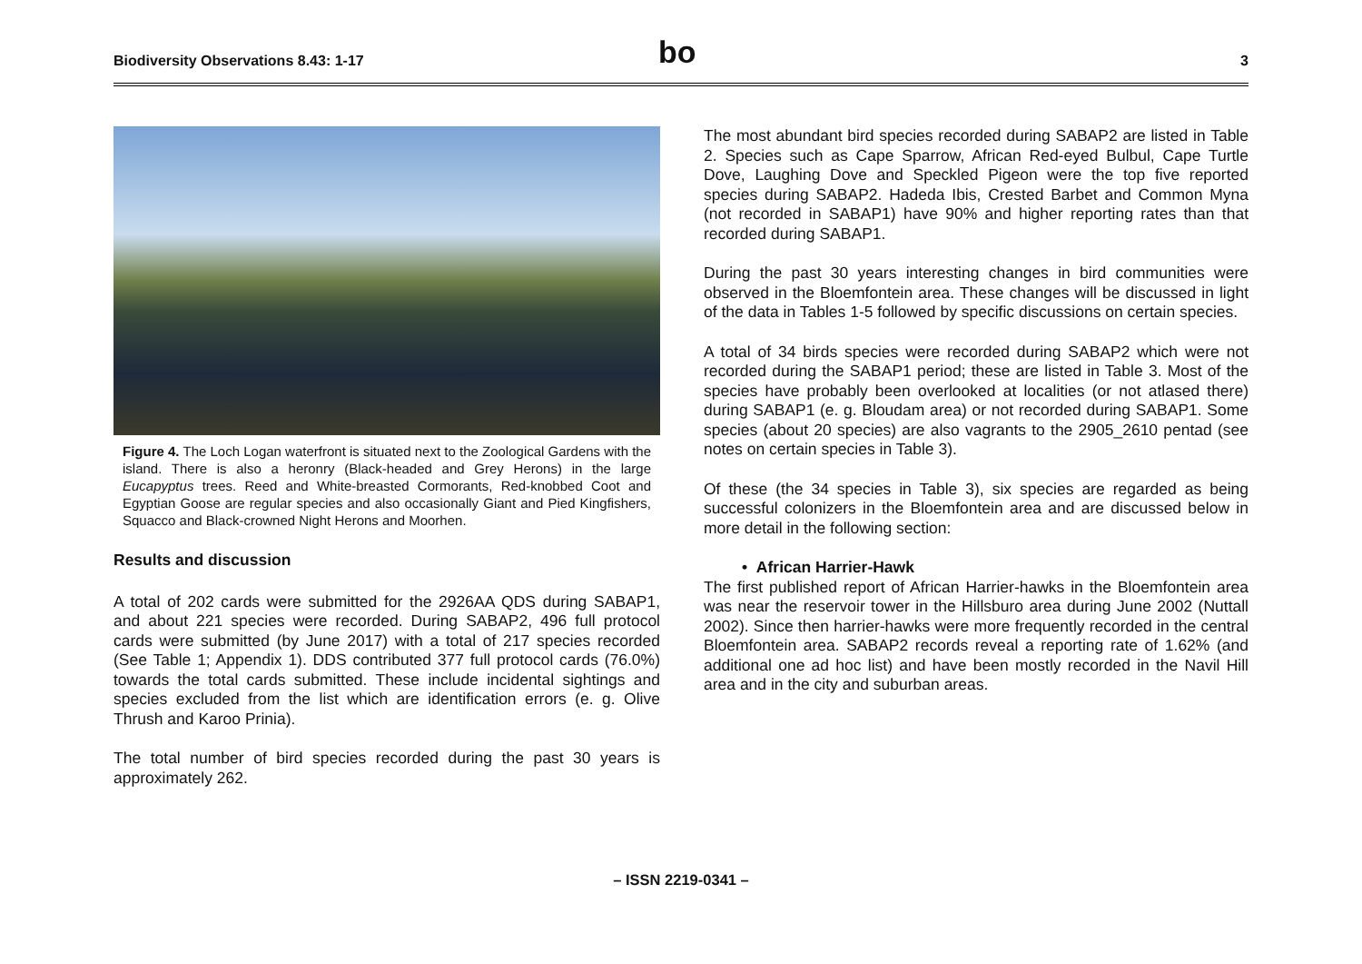Biodiversity Observations 8.43: 1-17 bo 3
Figure 4. The Loch Logan waterfront is situated next to the Zoological Gardens with the island. There is also a heronry (Black-headed and Grey Herons) in the large Eucapyptus trees. Reed and White-breasted Cormorants, Red-knobbed Coot and Egyptian Goose are regular species and also occasionally Giant and Pied Kingfishers, Squacco and Black-crowned Night Herons and Moorhen.
Results and discussion
A total of 202 cards were submitted for the 2926AA QDS during SABAP1, and about 221 species were recorded. During SABAP2, 496 full protocol cards were submitted (by June 2017) with a total of 217 species recorded (See Table 1; Appendix 1). DDS contributed 377 full protocol cards (76.0%) towards the total cards submitted. These include incidental sightings and species excluded from the list which are identification errors (e. g. Olive Thrush and Karoo Prinia).
The total number of bird species recorded during the past 30 years is approximately 262.
The most abundant bird species recorded during SABAP2 are listed in Table 2. Species such as Cape Sparrow, African Red-eyed Bulbul, Cape Turtle Dove, Laughing Dove and Speckled Pigeon were the top five reported species during SABAP2. Hadeda Ibis, Crested Barbet and Common Myna (not recorded in SABAP1) have 90% and higher reporting rates than that recorded during SABAP1.
During the past 30 years interesting changes in bird communities were observed in the Bloemfontein area. These changes will be discussed in light of the data in Tables 1-5 followed by specific discussions on certain species.
A total of 34 birds species were recorded during SABAP2 which were not recorded during the SABAP1 period; these are listed in Table 3. Most of the species have probably been overlooked at localities (or not atlased there) during SABAP1 (e. g. Bloudam area) or not recorded during SABAP1. Some species (about 20 species) are also vagrants to the 2905_2610 pentad (see notes on certain species in Table 3).
Of these (the 34 species in Table 3), six species are regarded as being successful colonizers in the Bloemfontein area and are discussed below in more detail in the following section:
• African Harrier-Hawk
The first published report of African Harrier-hawks in the Bloemfontein area was near the reservoir tower in the Hillsburo area during June 2002 (Nuttall 2002). Since then harrier-hawks were more frequently recorded in the central Bloemfontein area. SABAP2 records reveal a reporting rate of 1.62% (and additional one ad hoc list) and have been mostly recorded in the Navil Hill area and in the city and suburban areas.
– ISSN 2219-0341 –